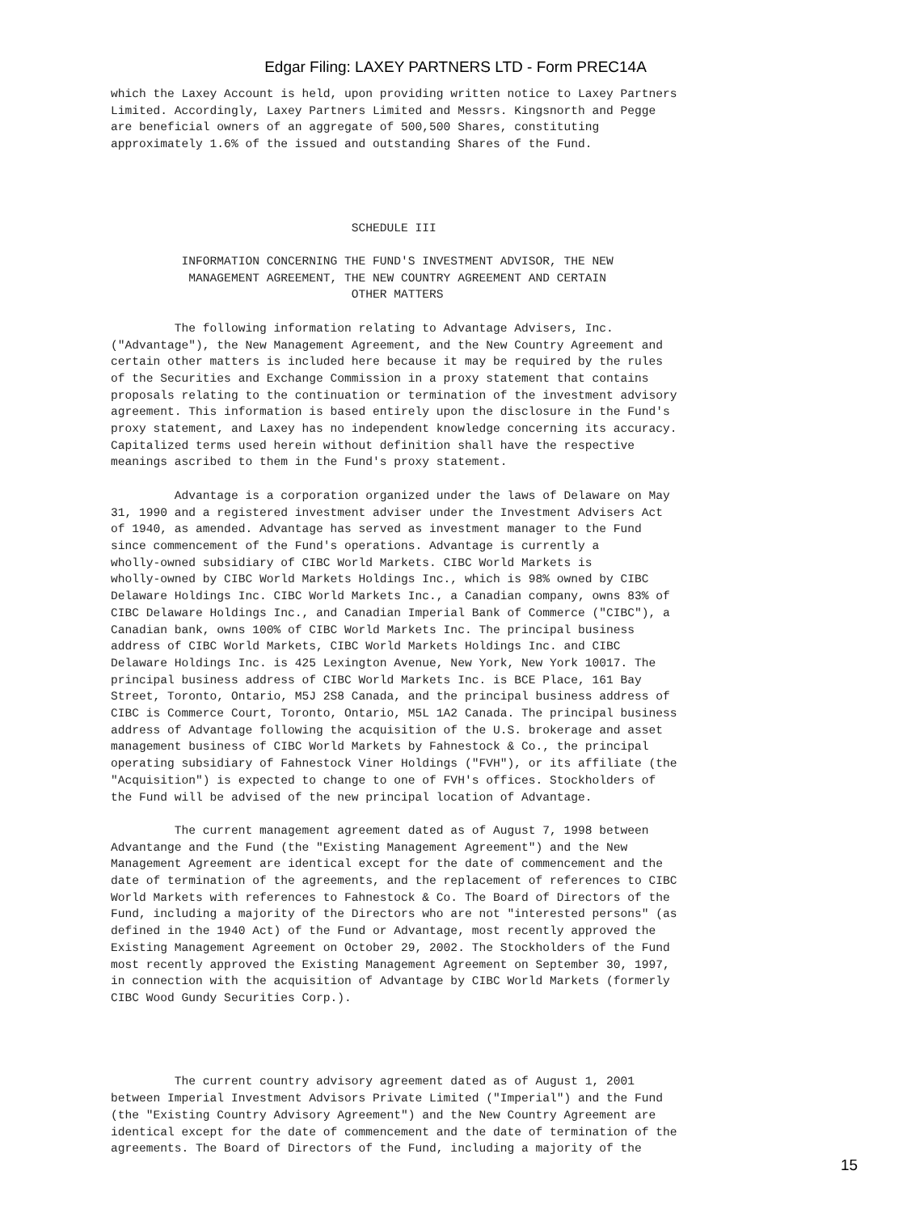Edgar Filing: LAXEY PARTNERS LTD - Form PREC14A
which the Laxey Account is held, upon providing written notice to Laxey Partners
Limited. Accordingly, Laxey Partners Limited and Messrs. Kingsnorth and Pegge
are beneficial owners of an aggregate of 500,500 Shares, constituting
approximately 1.6% of the issued and outstanding Shares of the Fund.




                                  SCHEDULE III

          INFORMATION CONCERNING THE FUND'S INVESTMENT ADVISOR, THE NEW
           MANAGEMENT AGREEMENT, THE NEW COUNTRY AGREEMENT AND CERTAIN
                                  OTHER MATTERS

         The following information relating to Advantage Advisers, Inc.
("Advantage"), the New Management Agreement, and the New Country Agreement and
certain other matters is included here because it may be required by the rules
of the Securities and Exchange Commission in a proxy statement that contains
proposals relating to the continuation or termination of the investment advisory
agreement. This information is based entirely upon the disclosure in the Fund's
proxy statement, and Laxey has no independent knowledge concerning its accuracy.
Capitalized terms used herein without definition shall have the respective
meanings ascribed to them in the Fund's proxy statement.

         Advantage is a corporation organized under the laws of Delaware on May
31, 1990 and a registered investment adviser under the Investment Advisers Act
of 1940, as amended. Advantage has served as investment manager to the Fund
since commencement of the Fund's operations. Advantage is currently a
wholly-owned subsidiary of CIBC World Markets. CIBC World Markets is
wholly-owned by CIBC World Markets Holdings Inc., which is 98% owned by CIBC
Delaware Holdings Inc. CIBC World Markets Inc., a Canadian company, owns 83% of
CIBC Delaware Holdings Inc., and Canadian Imperial Bank of Commerce ("CIBC"), a
Canadian bank, owns 100% of CIBC World Markets Inc. The principal business
address of CIBC World Markets, CIBC World Markets Holdings Inc. and CIBC
Delaware Holdings Inc. is 425 Lexington Avenue, New York, New York 10017. The
principal business address of CIBC World Markets Inc. is BCE Place, 161 Bay
Street, Toronto, Ontario, M5J 2S8 Canada, and the principal business address of
CIBC is Commerce Court, Toronto, Ontario, M5L 1A2 Canada. The principal business
address of Advantage following the acquisition of the U.S. brokerage and asset
management business of CIBC World Markets by Fahnestock & Co., the principal
operating subsidiary of Fahnestock Viner Holdings ("FVH"), or its affiliate (the
"Acquisition") is expected to change to one of FVH's offices. Stockholders of
the Fund will be advised of the new principal location of Advantage.

         The current management agreement dated as of August 7, 1998 between
Advantange and the Fund (the "Existing Management Agreement") and the New
Management Agreement are identical except for the date of commencement and the
date of termination of the agreements, and the replacement of references to CIBC
World Markets with references to Fahnestock & Co. The Board of Directors of the
Fund, including a majority of the Directors who are not "interested persons" (as
defined in the 1940 Act) of the Fund or Advantage, most recently approved the
Existing Management Agreement on October 29, 2002. The Stockholders of the Fund
most recently approved the Existing Management Agreement on September 30, 1997,
in connection with the acquisition of Advantage by CIBC World Markets (formerly
CIBC Wood Gundy Securities Corp.).




         The current country advisory agreement dated as of August 1, 2001
between Imperial Investment Advisors Private Limited ("Imperial") and the Fund
(the "Existing Country Advisory Agreement") and the New Country Agreement are
identical except for the date of commencement and the date of termination of the
agreements. The Board of Directors of the Fund, including a majority of the
15